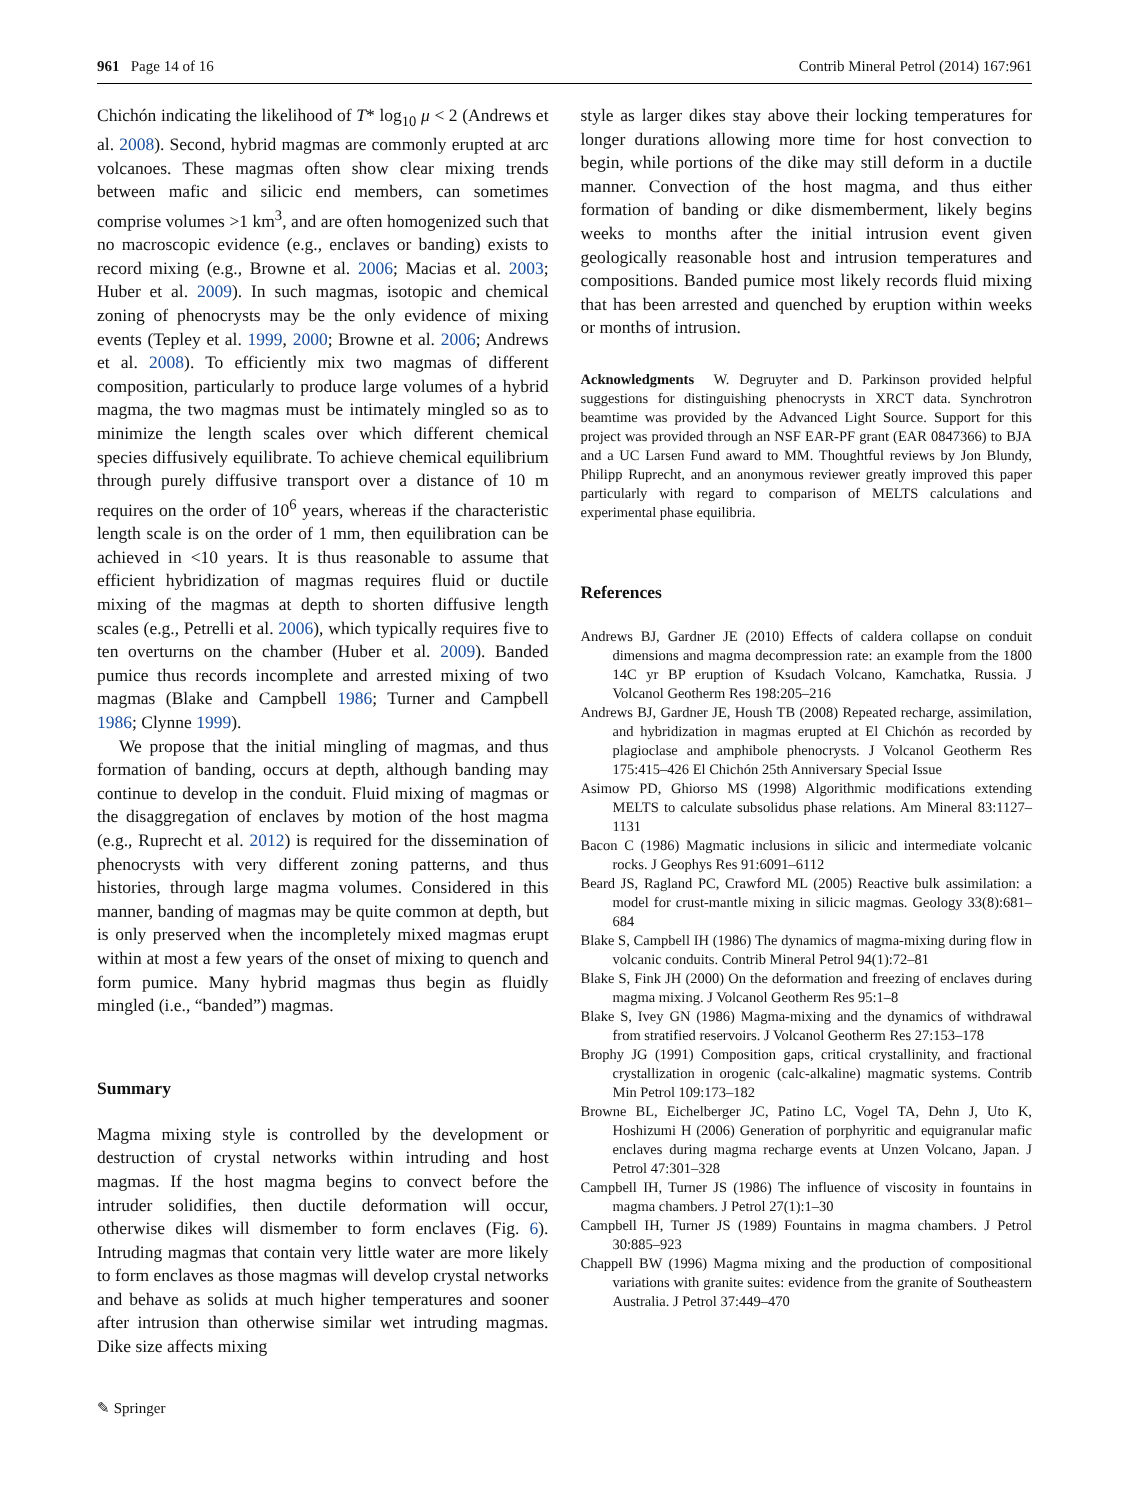961 Page 14 of 16 Contrib Mineral Petrol (2014) 167:961
Chichón indicating the likelihood of T* log<sub>10</sub> μ < 2 (Andrews et al. 2008). Second, hybrid magmas are commonly erupted at arc volcanoes. These magmas often show clear mixing trends between mafic and silicic end members, can sometimes comprise volumes >1 km<sup>3</sup>, and are often homogenized such that no macroscopic evidence (e.g., enclaves or banding) exists to record mixing (e.g., Browne et al. 2006; Macias et al. 2003; Huber et al. 2009). In such magmas, isotopic and chemical zoning of phenocrysts may be the only evidence of mixing events (Tepley et al. 1999, 2000; Browne et al. 2006; Andrews et al. 2008). To efficiently mix two magmas of different composition, particularly to produce large volumes of a hybrid magma, the two magmas must be intimately mingled so as to minimize the length scales over which different chemical species diffusively equilibrate. To achieve chemical equilibrium through purely diffusive transport over a distance of 10 m requires on the order of 10<sup>6</sup> years, whereas if the characteristic length scale is on the order of 1 mm, then equilibration can be achieved in <10 years. It is thus reasonable to assume that efficient hybridization of magmas requires fluid or ductile mixing of the magmas at depth to shorten diffusive length scales (e.g., Petrelli et al. 2006), which typically requires five to ten overturns on the chamber (Huber et al. 2009). Banded pumice thus records incomplete and arrested mixing of two magmas (Blake and Campbell 1986; Turner and Campbell 1986; Clynne 1999).
We propose that the initial mingling of magmas, and thus formation of banding, occurs at depth, although banding may continue to develop in the conduit. Fluid mixing of magmas or the disaggregation of enclaves by motion of the host magma (e.g., Ruprecht et al. 2012) is required for the dissemination of phenocrysts with very different zoning patterns, and thus histories, through large magma volumes. Considered in this manner, banding of magmas may be quite common at depth, but is only preserved when the incompletely mixed magmas erupt within at most a few years of the onset of mixing to quench and form pumice. Many hybrid magmas thus begin as fluidly mingled (i.e., “banded”) magmas.
Summary
Magma mixing style is controlled by the development or destruction of crystal networks within intruding and host magmas. If the host magma begins to convect before the intruder solidifies, then ductile deformation will occur, otherwise dikes will dismember to form enclaves (Fig. 6). Intruding magmas that contain very little water are more likely to form enclaves as those magmas will develop crystal networks and behave as solids at much higher temperatures and sooner after intrusion than otherwise similar wet intruding magmas. Dike size affects mixing
style as larger dikes stay above their locking temperatures for longer durations allowing more time for host convection to begin, while portions of the dike may still deform in a ductile manner. Convection of the host magma, and thus either formation of banding or dike dismemberment, likely begins weeks to months after the initial intrusion event given geologically reasonable host and intrusion temperatures and compositions. Banded pumice most likely records fluid mixing that has been arrested and quenched by eruption within weeks or months of intrusion.
Acknowledgments W. Degruyter and D. Parkinson provided helpful suggestions for distinguishing phenocrysts in XRCT data. Synchrotron beamtime was provided by the Advanced Light Source. Support for this project was provided through an NSF EAR-PF grant (EAR 0847366) to BJA and a UC Larsen Fund award to MM. Thoughtful reviews by Jon Blundy, Philipp Ruprecht, and an anonymous reviewer greatly improved this paper particularly with regard to comparison of MELTS calculations and experimental phase equilibria.
References
Andrews BJ, Gardner JE (2010) Effects of caldera collapse on conduit dimensions and magma decompression rate: an example from the 1800 14C yr BP eruption of Ksudach Volcano, Kamchatka, Russia. J Volcanol Geotherm Res 198:205–216
Andrews BJ, Gardner JE, Housh TB (2008) Repeated recharge, assimilation, and hybridization in magmas erupted at El Chichón as recorded by plagioclase and amphibole phenocrysts. J Volcanol Geotherm Res 175:415–426 El Chichón 25th Anniversary Special Issue
Asimow PD, Ghiorso MS (1998) Algorithmic modifications extending MELTS to calculate subsolidus phase relations. Am Mineral 83:1127–1131
Bacon C (1986) Magmatic inclusions in silicic and intermediate volcanic rocks. J Geophys Res 91:6091–6112
Beard JS, Ragland PC, Crawford ML (2005) Reactive bulk assimilation: a model for crust-mantle mixing in silicic magmas. Geology 33(8):681–684
Blake S, Campbell IH (1986) The dynamics of magma-mixing during flow in volcanic conduits. Contrib Mineral Petrol 94(1):72–81
Blake S, Fink JH (2000) On the deformation and freezing of enclaves during magma mixing. J Volcanol Geotherm Res 95:1–8
Blake S, Ivey GN (1986) Magma-mixing and the dynamics of withdrawal from stratified reservoirs. J Volcanol Geotherm Res 27:153–178
Brophy JG (1991) Composition gaps, critical crystallinity, and fractional crystallization in orogenic (calc-alkaline) magmatic systems. Contrib Min Petrol 109:173–182
Browne BL, Eichelberger JC, Patino LC, Vogel TA, Dehn J, Uto K, Hoshizumi H (2006) Generation of porphyritic and equigranular mafic enclaves during magma recharge events at Unzen Volcano, Japan. J Petrol 47:301–328
Campbell IH, Turner JS (1986) The influence of viscosity in fountains in magma chambers. J Petrol 27(1):1–30
Campbell IH, Turner JS (1989) Fountains in magma chambers. J Petrol 30:885–923
Chappell BW (1996) Magma mixing and the production of compositional variations with granite suites: evidence from the granite of Southeastern Australia. J Petrol 37:449–470
✎ Springer